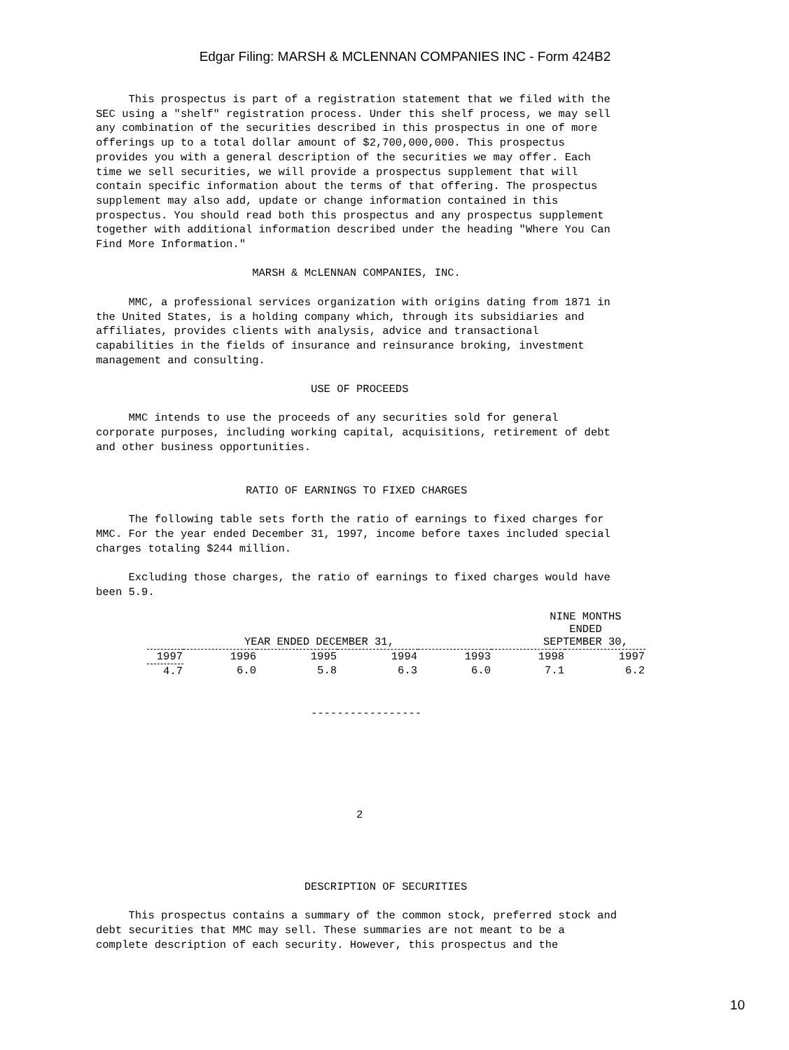Edgar Filing: MARSH & MCLENNAN COMPANIES INC - Form 424B2
     This prospectus is part of a registration statement that we filed with the
SEC using a "shelf" registration process. Under this shelf process, we may sell
any combination of the securities described in this prospectus in one of more
offerings up to a total dollar amount of $2,700,000,000. This prospectus
provides you with a general description of the securities we may offer. Each
time we sell securities, we will provide a prospectus supplement that will
contain specific information about the terms of that offering. The prospectus
supplement may also add, update or change information contained in this
prospectus. You should read both this prospectus and any prospectus supplement
together with additional information described under the heading "Where You Can
Find More Information."

                        MARSH & McLENNAN COMPANIES, INC.

     MMC, a professional services organization with origins dating from 1871 in
the United States, is a holding company which, through its subsidiaries and
affiliates, provides clients with analysis, advice and transactional
capabilities in the fields of insurance and reinsurance broking, investment
management and consulting.

                                 USE OF PROCEEDS

     MMC intends to use the proceeds of any securities sold for general
corporate purposes, including working capital, acquisitions, retirement of debt
and other business opportunities.


                       RATIO OF EARNINGS TO FIXED CHARGES

     The following table sets forth the ratio of earnings to fixed charges for
MMC. For the year ended December 31, 1997, income before taxes included special
charges totaling $244 million.

     Excluding those charges, the ratio of earnings to fixed charges would have
been 5.9.
| YEAR ENDED DECEMBER 31, | | | | | NINE MONTHS ENDED SEPTEMBER 30, | |
| --- | --- | --- | --- | --- | --- | --- |
| 1997 | 1996 | 1995 | 1994 | 1993 | 1998 | 1997 |
| 4.7 | 6.0 | 5.8 | 6.3 | 6.0 | 7.1 | 6.2 |
                                 -----------------






                                        2




                                DESCRIPTION OF SECURITIES

     This prospectus contains a summary of the common stock, preferred stock and
debt securities that MMC may sell. These summaries are not meant to be a
complete description of each security. However, this prospectus and the
10